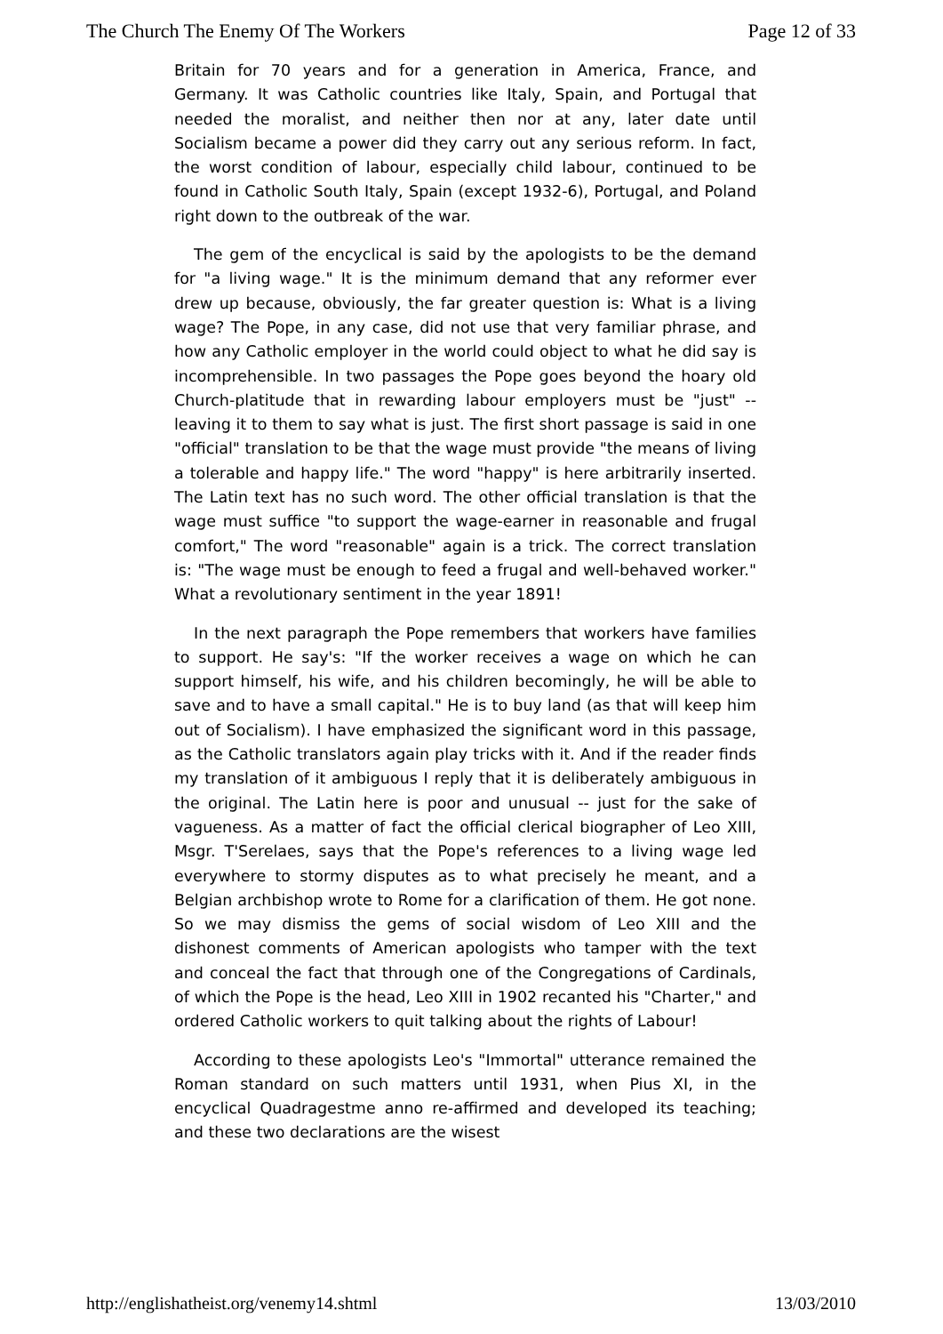The Church The Enemy Of The Workers Page 12 of 33
Britain for 70 years and for a generation in America, France, and Germany. It was Catholic countries like Italy, Spain, and Portugal that needed the moralist, and neither then nor at any, later date until Socialism became a power did they carry out any serious reform. In fact, the worst condition of labour, especially child labour, continued to be found in Catholic South Italy, Spain (except 1932-6), Portugal, and Poland right down to the outbreak of the war.
The gem of the encyclical is said by the apologists to be the demand for "a living wage." It is the minimum demand that any reformer ever drew up because, obviously, the far greater question is: What is a living wage? The Pope, in any case, did not use that very familiar phrase, and how any Catholic employer in the world could object to what he did say is incomprehensible. In two passages the Pope goes beyond the hoary old Church-platitude that in rewarding labour employers must be "just" -- leaving it to them to say what is just. The first short passage is said in one "official" translation to be that the wage must provide "the means of living a tolerable and happy life." The word "happy" is here arbitrarily inserted. The Latin text has no such word. The other official translation is that the wage must suffice "to support the wage-earner in reasonable and frugal comfort," The word "reasonable" again is a trick. The correct translation is: "The wage must be enough to feed a frugal and well-behaved worker." What a revolutionary sentiment in the year 1891!
In the next paragraph the Pope remembers that workers have families to support. He say's: "If the worker receives a wage on which he can support himself, his wife, and his children becomingly, he will be able to save and to have a small capital." He is to buy land (as that will keep him out of Socialism). I have emphasized the significant word in this passage, as the Catholic translators again play tricks with it. And if the reader finds my translation of it ambiguous I reply that it is deliberately ambiguous in the original. The Latin here is poor and unusual -- just for the sake of vagueness. As a matter of fact the official clerical biographer of Leo XIII, Msgr. T'Serelaes, says that the Pope's references to a living wage led everywhere to stormy disputes as to what precisely he meant, and a Belgian archbishop wrote to Rome for a clarification of them. He got none. So we may dismiss the gems of social wisdom of Leo XIII and the dishonest comments of American apologists who tamper with the text and conceal the fact that through one of the Congregations of Cardinals, of which the Pope is the head, Leo XIII in 1902 recanted his "Charter," and ordered Catholic workers to quit talking about the rights of Labour!
According to these apologists Leo's "Immortal" utterance remained the Roman standard on such matters until 1931, when Pius XI, in the encyclical Quadragestme anno re-affirmed and developed its teaching; and these two declarations are the wisest
http://englishatheist.org/venemy14.shtml 13/03/2010